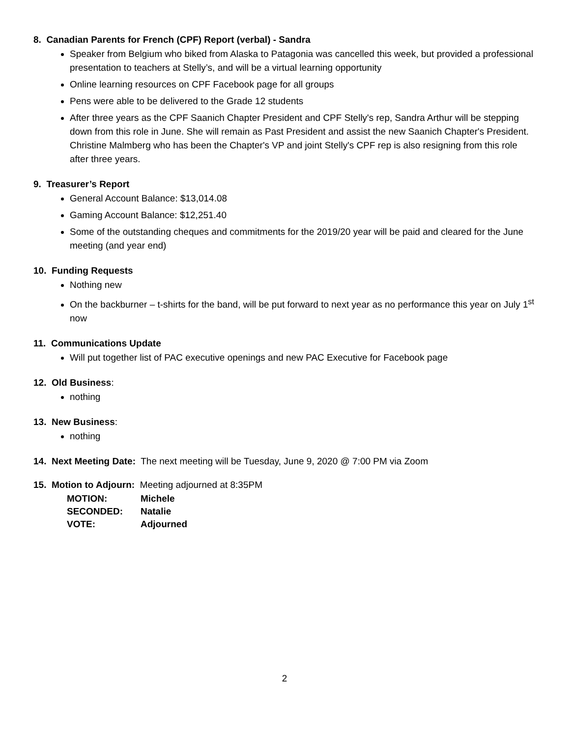8. Canadian Parents for French (CPF) Report (verbal) - Sandra
Speaker from Belgium who biked from Alaska to Patagonia was cancelled this week, but provided a professional presentation to teachers at Stelly’s, and will be a virtual learning opportunity
Online learning resources on CPF Facebook page for all groups
Pens were able to be delivered to the Grade 12 students
After three years as the CPF Saanich Chapter President and CPF Stelly's rep, Sandra Arthur will be stepping down from this role in June. She will remain as Past President and assist the new Saanich Chapter's President. Christine Malmberg who has been the Chapter's VP and joint Stelly's CPF rep is also resigning from this role after three years.
9. Treasurer’s Report
General Account Balance: $13,014.08
Gaming Account Balance: $12,251.40
Some of the outstanding cheques and commitments for the 2019/20 year will be paid and cleared for the June meeting (and year end)
10. Funding Requests
Nothing new
On the backburner – t-shirts for the band, will be put forward to next year as no performance this year on July 1<sup>st</sup> now
11. Communications Update
Will put together list of PAC executive openings and new PAC Executive for Facebook page
12. Old Business:
nothing
13. New Business:
nothing
14. Next Meeting Date: The next meeting will be Tuesday, June 9, 2020 @ 7:00 PM via Zoom
15. Motion to Adjourn: Meeting adjourned at 8:35PM
| MOTION: | Michele |
| SECONDED: | Natalie |
| VOTE: | Adjourned |
2